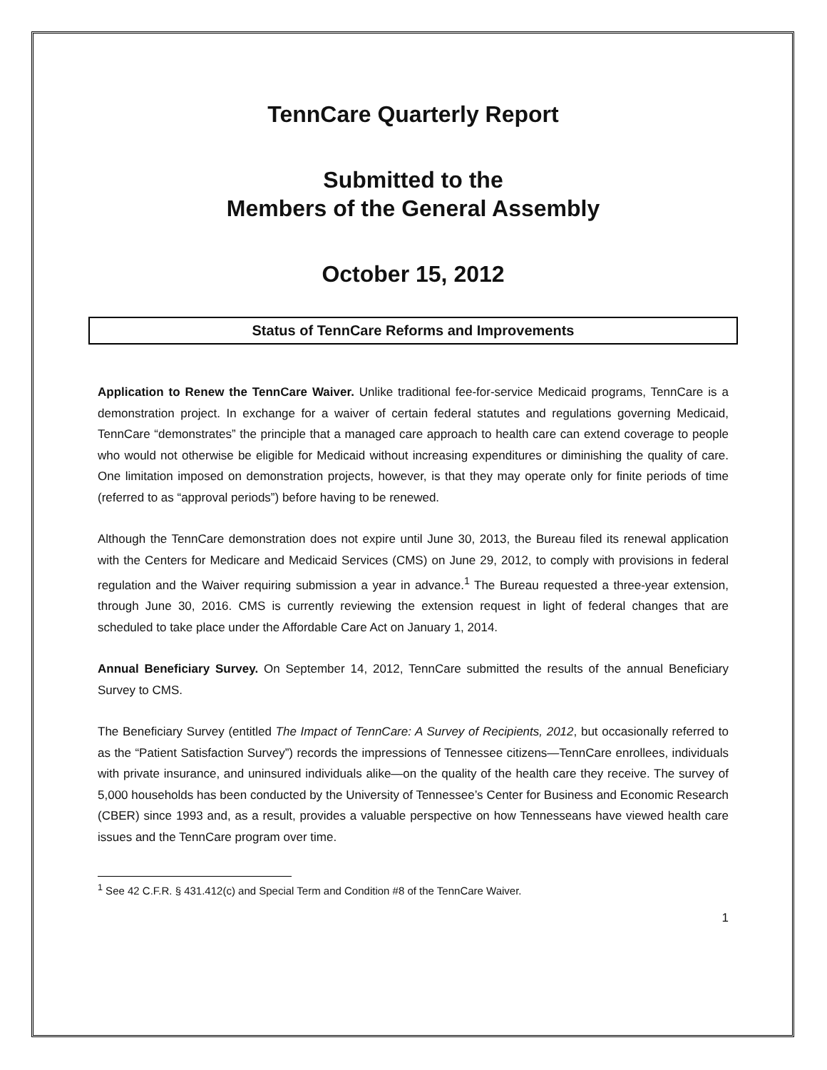TennCare Quarterly Report
Submitted to the
Members of the General Assembly
October 15, 2012
Status of TennCare Reforms and Improvements
Application to Renew the TennCare Waiver. Unlike traditional fee-for-service Medicaid programs, TennCare is a demonstration project. In exchange for a waiver of certain federal statutes and regulations governing Medicaid, TennCare “demonstrates” the principle that a managed care approach to health care can extend coverage to people who would not otherwise be eligible for Medicaid without increasing expenditures or diminishing the quality of care. One limitation imposed on demonstration projects, however, is that they may operate only for finite periods of time (referred to as “approval periods”) before having to be renewed.
Although the TennCare demonstration does not expire until June 30, 2013, the Bureau filed its renewal application with the Centers for Medicare and Medicaid Services (CMS) on June 29, 2012, to comply with provisions in federal regulation and the Waiver requiring submission a year in advance.<sup>1</sup> The Bureau requested a three-year extension, through June 30, 2016. CMS is currently reviewing the extension request in light of federal changes that are scheduled to take place under the Affordable Care Act on January 1, 2014.
Annual Beneficiary Survey. On September 14, 2012, TennCare submitted the results of the annual Beneficiary Survey to CMS.
The Beneficiary Survey (entitled The Impact of TennCare: A Survey of Recipients, 2012, but occasionally referred to as the “Patient Satisfaction Survey”) records the impressions of Tennessee citizens—TennCare enrollees, individuals with private insurance, and uninsured individuals alike—on the quality of the health care they receive. The survey of 5,000 households has been conducted by the University of Tennessee’s Center for Business and Economic Research (CBER) since 1993 and, as a result, provides a valuable perspective on how Tennesseans have viewed health care issues and the TennCare program over time.
<sup>1</sup> See 42 C.F.R. § 431.412(c) and Special Term and Condition #8 of the TennCare Waiver.
1